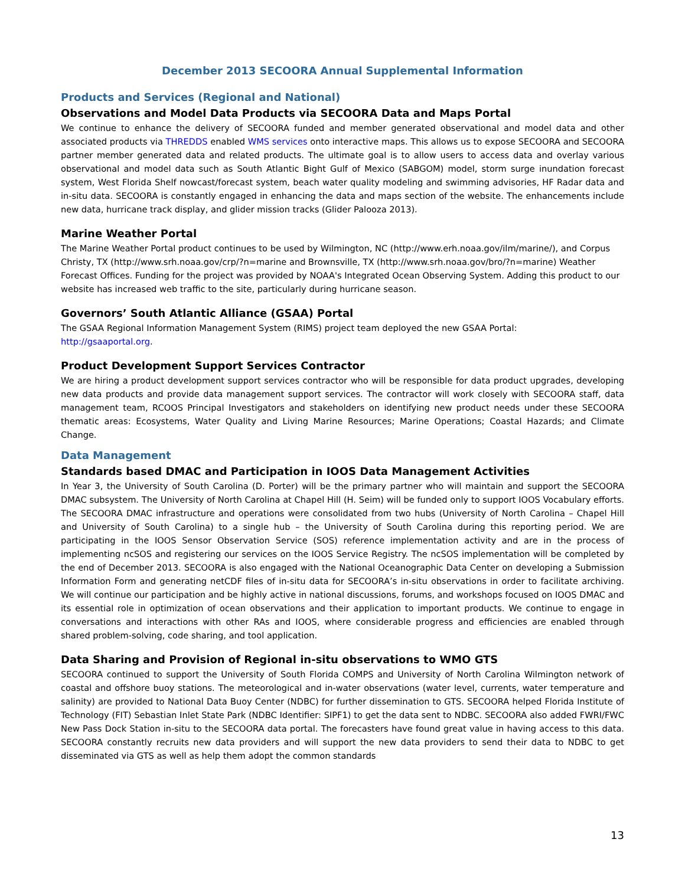December 2013 SECOORA Annual Supplemental Information
Products and Services (Regional and National)
Observations and Model Data Products via SECOORA Data and Maps Portal
We continue to enhance the delivery of SECOORA funded and member generated observational and model data and other associated products via THREDDS enabled WMS services onto interactive maps. This allows us to expose SECOORA and SECOORA partner member generated data and related products. The ultimate goal is to allow users to access data and overlay various observational and model data such as South Atlantic Bight Gulf of Mexico (SABGOM) model, storm surge inundation forecast system, West Florida Shelf nowcast/forecast system, beach water quality modeling and swimming advisories, HF Radar data and in-situ data. SECOORA is constantly engaged in enhancing the data and maps section of the website. The enhancements include new data, hurricane track display, and glider mission tracks (Glider Palooza 2013).
Marine Weather Portal
The Marine Weather Portal product continues to be used by Wilmington, NC (http://www.erh.noaa.gov/ilm/marine/), and Corpus Christy, TX (http://www.srh.noaa.gov/crp/?n=marine and Brownsville, TX (http://www.srh.noaa.gov/bro/?n=marine) Weather Forecast Offices. Funding for the project was provided by NOAA's Integrated Ocean Observing System. Adding this product to our website has increased web traffic to the site, particularly during hurricane season.
Governors’ South Atlantic Alliance (GSAA) Portal
The GSAA Regional Information Management System (RIMS) project team deployed the new GSAA Portal:
http://gsaaportal.org.
Product Development Support Services Contractor
We are hiring a product development support services contractor who will be responsible for data product upgrades, developing new data products and provide data management support services. The contractor will work closely with SECOORA staff, data management team, RCOOS Principal Investigators and stakeholders on identifying new product needs under these SECOORA thematic areas: Ecosystems, Water Quality and Living Marine Resources; Marine Operations; Coastal Hazards; and Climate Change.
Data Management
Standards based DMAC and Participation in IOOS Data Management Activities
In Year 3, the University of South Carolina (D. Porter) will be the primary partner who will maintain and support the SECOORA DMAC subsystem. The University of North Carolina at Chapel Hill (H. Seim) will be funded only to support IOOS Vocabulary efforts. The SECOORA DMAC infrastructure and operations were consolidated from two hubs (University of North Carolina – Chapel Hill and University of South Carolina) to a single hub – the University of South Carolina during this reporting period. We are participating in the IOOS Sensor Observation Service (SOS) reference implementation activity and are in the process of implementing ncSOS and registering our services on the IOOS Service Registry. The ncSOS implementation will be completed by the end of December 2013. SECOORA is also engaged with the National Oceanographic Data Center on developing a Submission Information Form and generating netCDF files of in-situ data for SECOORA’s in-situ observations in order to facilitate archiving. We will continue our participation and be highly active in national discussions, forums, and workshops focused on IOOS DMAC and its essential role in optimization of ocean observations and their application to important products. We continue to engage in conversations and interactions with other RAs and IOOS, where considerable progress and efficiencies are enabled through shared problem-solving, code sharing, and tool application.
Data Sharing and Provision of Regional in-situ observations to WMO GTS
SECOORA continued to support the University of South Florida COMPS and University of North Carolina Wilmington network of coastal and offshore buoy stations. The meteorological and in-water observations (water level, currents, water temperature and salinity) are provided to National Data Buoy Center (NDBC) for further dissemination to GTS. SECOORA helped Florida Institute of Technology (FIT) Sebastian Inlet State Park (NDBC Identifier: SIPF1) to get the data sent to NDBC. SECOORA also added FWRI/FWC New Pass Dock Station in-situ to the SECOORA data portal. The forecasters have found great value in having access to this data. SECOORA constantly recruits new data providers and will support the new data providers to send their data to NDBC to get disseminated via GTS as well as help them adopt the common standards
13